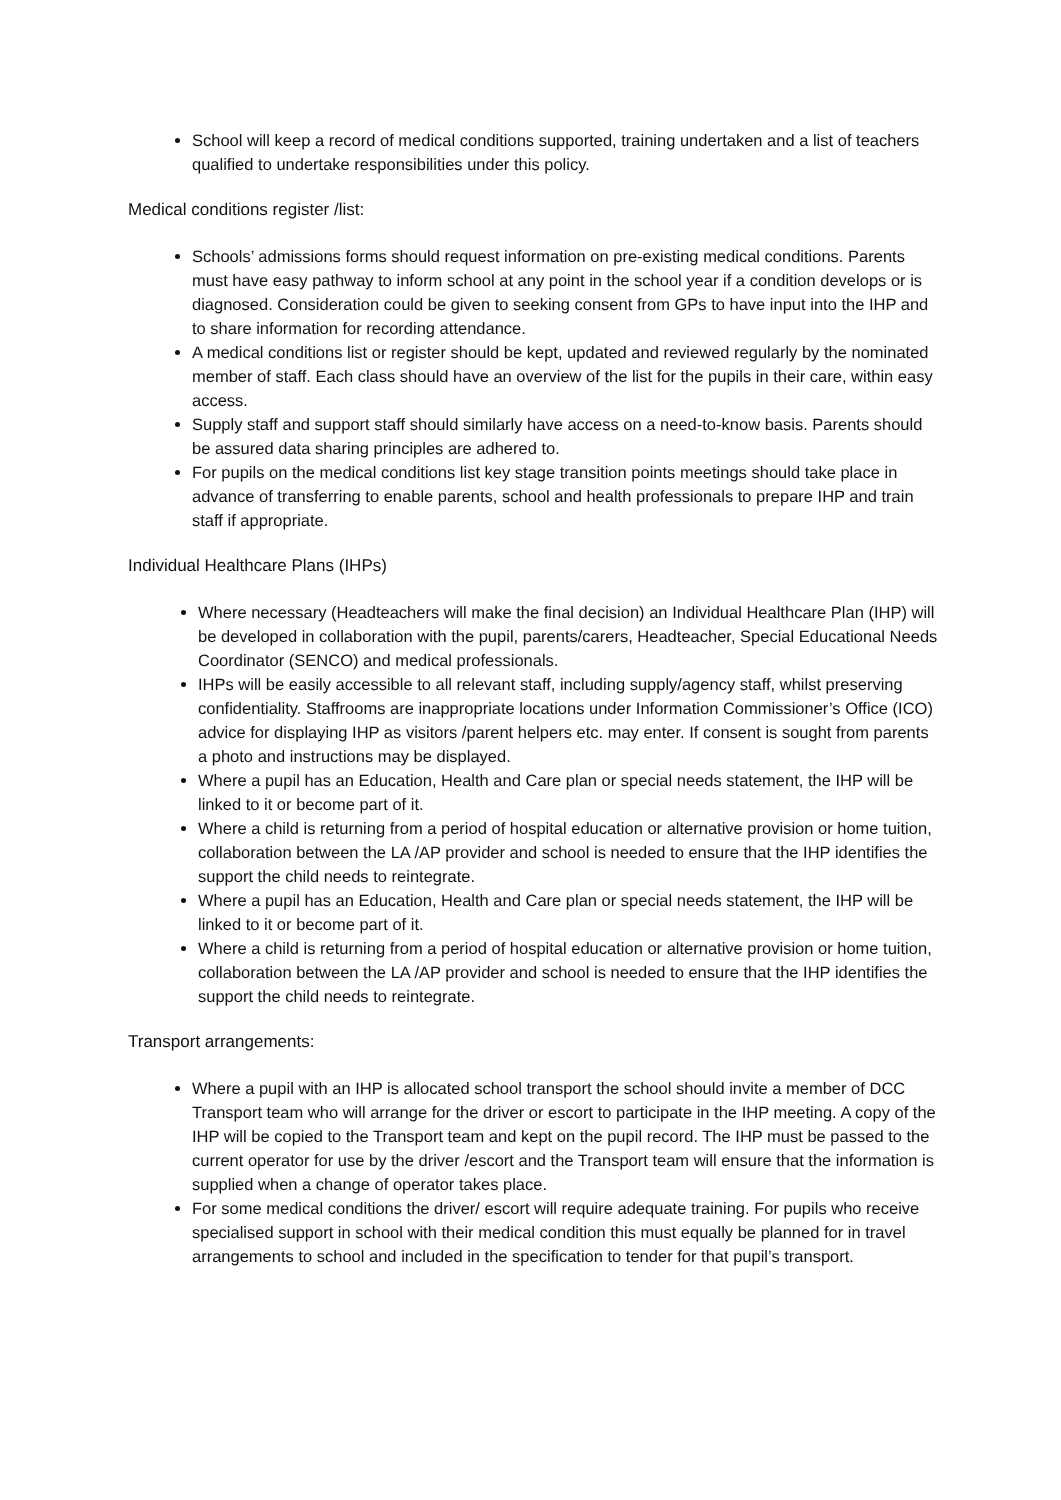School will keep a record of medical conditions supported, training undertaken and a list of teachers qualified to undertake responsibilities under this policy.
Medical conditions register /list:
Schools’ admissions forms should request information on pre-existing medical conditions. Parents must have easy pathway to inform school at any point in the school year if a condition develops or is diagnosed. Consideration could be given to seeking consent from GPs to have input into the IHP and to share information for recording attendance.
A medical conditions list or register should be kept, updated and reviewed regularly by the nominated member of staff. Each class should have an overview of the list for the pupils in their care, within easy access.
Supply staff and support staff should similarly have access on a need-to-know basis. Parents should be assured data sharing principles are adhered to.
For pupils on the medical conditions list key stage transition points meetings should take place in advance of transferring to enable parents, school and health professionals to prepare IHP and train staff if appropriate.
Individual Healthcare Plans (IHPs)
Where necessary (Headteachers will make the final decision) an Individual Healthcare Plan (IHP) will be developed in collaboration with the pupil, parents/carers, Headteacher, Special Educational Needs Coordinator (SENCO) and medical professionals.
IHPs will be easily accessible to all relevant staff, including supply/agency staff, whilst preserving confidentiality. Staffrooms are inappropriate locations under Information Commissioner’s Office (ICO) advice for displaying IHP as visitors /parent helpers etc. may enter. If consent is sought from parents a photo and instructions may be displayed.
Where a pupil has an Education, Health and Care plan or special needs statement, the IHP will be linked to it or become part of it.
Where a child is returning from a period of hospital education or alternative provision or home tuition, collaboration between the LA /AP provider and school is needed to ensure that the IHP identifies the support the child needs to reintegrate.
Where a pupil has an Education, Health and Care plan or special needs statement, the IHP will be linked to it or become part of it.
Where a child is returning from a period of hospital education or alternative provision or home tuition, collaboration between the LA /AP provider and school is needed to ensure that the IHP identifies the support the child needs to reintegrate.
Transport arrangements:
Where a pupil with an IHP is allocated school transport the school should invite a member of DCC Transport team who will arrange for the driver or escort to participate in the IHP meeting. A copy of the IHP will be copied to the Transport team and kept on the pupil record. The IHP must be passed to the current operator for use by the driver /escort and the Transport team will ensure that the information is supplied when a change of operator takes place.
For some medical conditions the driver/ escort will require adequate training. For pupils who receive specialised support in school with their medical condition this must equally be planned for in travel arrangements to school and included in the specification to tender for that pupil’s transport.